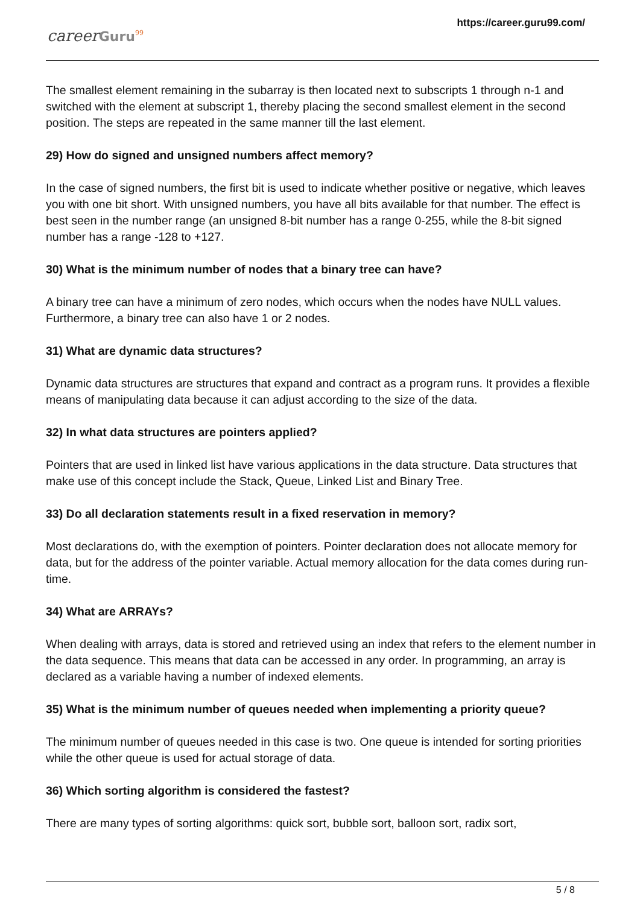careerGuru<sup>99</sup>
https://career.guru99.com/
The smallest element remaining in the subarray is then located next to subscripts 1 through n-1 and switched with the element at subscript 1, thereby placing the second smallest element in the second position. The steps are repeated in the same manner till the last element.
29) How do signed and unsigned numbers affect memory?
In the case of signed numbers, the first bit is used to indicate whether positive or negative, which leaves you with one bit short. With unsigned numbers, you have all bits available for that number. The effect is best seen in the number range (an unsigned 8-bit number has a range 0-255, while the 8-bit signed number has a range -128 to +127.
30) What is the minimum number of nodes that a binary tree can have?
A binary tree can have a minimum of zero nodes, which occurs when the nodes have NULL values. Furthermore, a binary tree can also have 1 or 2 nodes.
31) What are dynamic data structures?
Dynamic data structures are structures that expand and contract as a program runs. It provides a flexible means of manipulating data because it can adjust according to the size of the data.
32) In what data structures are pointers applied?
Pointers that are used in linked list have various applications in the data structure. Data structures that make use of this concept include the Stack, Queue, Linked List and Binary Tree.
33) Do all declaration statements result in a fixed reservation in memory?
Most declarations do, with the exemption of pointers. Pointer declaration does not allocate memory for data, but for the address of the pointer variable. Actual memory allocation for the data comes during run-time.
34) What are ARRAYs?
When dealing with arrays, data is stored and retrieved using an index that refers to the element number in the data sequence. This means that data can be accessed in any order. In programming, an array is declared as a variable having a number of indexed elements.
35) What is the minimum number of queues needed when implementing a priority queue?
The minimum number of queues needed in this case is two. One queue is intended for sorting priorities while the other queue is used for actual storage of data.
36) Which sorting algorithm is considered the fastest?
There are many types of sorting algorithms: quick sort, bubble sort, balloon sort, radix sort,
5 / 8